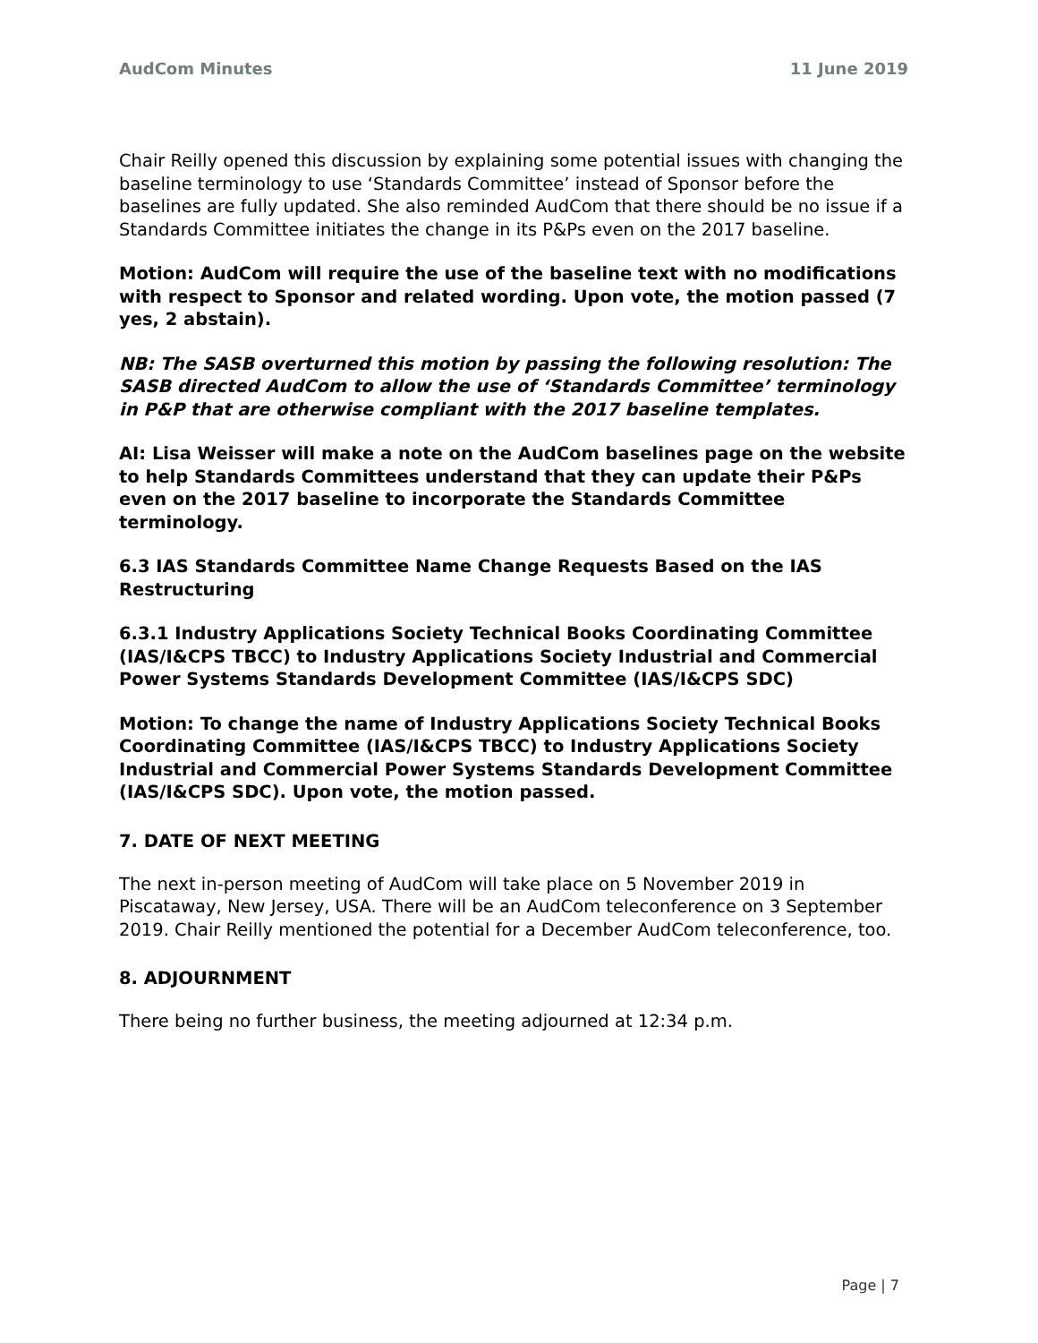AudCom Minutes 11 June 2019
Chair Reilly opened this discussion by explaining some potential issues with changing the baseline terminology to use ‘Standards Committee’ instead of Sponsor before the baselines are fully updated. She also reminded AudCom that there should be no issue if a Standards Committee initiates the change in its P&Ps even on the 2017 baseline.
Motion: AudCom will require the use of the baseline text with no modifications with respect to Sponsor and related wording. Upon vote, the motion passed (7 yes, 2 abstain).
NB: The SASB overturned this motion by passing the following resolution: The SASB directed AudCom to allow the use of ‘Standards Committee’ terminology in P&P that are otherwise compliant with the 2017 baseline templates.
AI: Lisa Weisser will make a note on the AudCom baselines page on the website to help Standards Committees understand that they can update their P&Ps even on the 2017 baseline to incorporate the Standards Committee terminology.
6.3 IAS Standards Committee Name Change Requests Based on the IAS Restructuring
6.3.1 Industry Applications Society Technical Books Coordinating Committee (IAS/I&CPS TBCC) to Industry Applications Society Industrial and Commercial Power Systems Standards Development Committee (IAS/I&CPS SDC)
Motion: To change the name of Industry Applications Society Technical Books Coordinating Committee (IAS/I&CPS TBCC) to Industry Applications Society Industrial and Commercial Power Systems Standards Development Committee (IAS/I&CPS SDC). Upon vote, the motion passed.
7. DATE OF NEXT MEETING
The next in-person meeting of AudCom will take place on 5 November 2019 in Piscataway, New Jersey, USA. There will be an AudCom teleconference on 3 September 2019. Chair Reilly mentioned the potential for a December AudCom teleconference, too.
8. ADJOURNMENT
There being no further business, the meeting adjourned at 12:34 p.m.
Page | 7